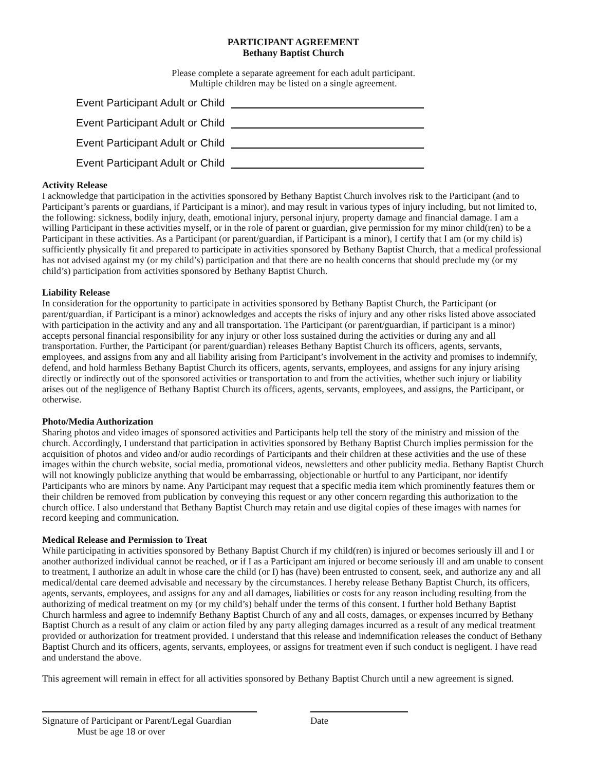PARTICIPANT AGREEMENT
Bethany Baptist Church
Please complete a separate agreement for each adult participant.
Multiple children may be listed on a single agreement.
Event Participant Adult or Child
Event Participant Adult or Child
Event Participant Adult or Child
Event Participant Adult or Child
Activity Release
I acknowledge that participation in the activities sponsored by Bethany Baptist Church involves risk to the Participant (and to Participant’s parents or guardians, if Participant is a minor), and may result in various types of injury including, but not limited to, the following: sickness, bodily injury, death, emotional injury, personal injury, property damage and financial damage. I am a willing Participant in these activities myself, or in the role of parent or guardian, give permission for my minor child(ren) to be a Participant in these activities. As a Participant (or parent/guardian, if Participant is a minor), I certify that I am (or my child is) sufficiently physically fit and prepared to participate in activities sponsored by Bethany Baptist Church, that a medical professional has not advised against my (or my child’s) participation and that there are no health concerns that should preclude my (or my child’s) participation from activities sponsored by Bethany Baptist Church.
Liability Release
In consideration for the opportunity to participate in activities sponsored by Bethany Baptist Church, the Participant (or parent/guardian, if Participant is a minor) acknowledges and accepts the risks of injury and any other risks listed above associated with participation in the activity and any and all transportation. The Participant (or parent/guardian, if participant is a minor) accepts personal financial responsibility for any injury or other loss sustained during the activities or during any and all transportation. Further, the Participant (or parent/guardian) releases Bethany Baptist Church its officers, agents, servants, employees, and assigns from any and all liability arising from Participant’s involvement in the activity and promises to indemnify, defend, and hold harmless Bethany Baptist Church its officers, agents, servants, employees, and assigns for any injury arising directly or indirectly out of the sponsored activities or transportation to and from the activities, whether such injury or liability arises out of the negligence of Bethany Baptist Church its officers, agents, servants, employees, and assigns, the Participant, or otherwise.
Photo/Media Authorization
Sharing photos and video images of sponsored activities and Participants help tell the story of the ministry and mission of the church. Accordingly, I understand that participation in activities sponsored by Bethany Baptist Church implies permission for the acquisition of photos and video and/or audio recordings of Participants and their children at these activities and the use of these images within the church website, social media, promotional videos, newsletters and other publicity media. Bethany Baptist Church will not knowingly publicize anything that would be embarrassing, objectionable or hurtful to any Participant, nor identify Participants who are minors by name. Any Participant may request that a specific media item which prominently features them or their children be removed from publication by conveying this request or any other concern regarding this authorization to the church office. I also understand that Bethany Baptist Church may retain and use digital copies of these images with names for record keeping and communication.
Medical Release and Permission to Treat
While participating in activities sponsored by Bethany Baptist Church if my child(ren) is injured or becomes seriously ill and I or another authorized individual cannot be reached, or if I as a Participant am injured or become seriously ill and am unable to consent to treatment, I authorize an adult in whose care the child (or I) has (have) been entrusted to consent, seek, and authorize any and all medical/dental care deemed advisable and necessary by the circumstances. I hereby release Bethany Baptist Church, its officers, agents, servants, employees, and assigns for any and all damages, liabilities or costs for any reason including resulting from the authorizing of medical treatment on my (or my child’s) behalf under the terms of this consent. I further hold Bethany Baptist Church harmless and agree to indemnify Bethany Baptist Church of any and all costs, damages, or expenses incurred by Bethany Baptist Church as a result of any claim or action filed by any party alleging damages incurred as a result of any medical treatment provided or authorization for treatment provided. I understand that this release and indemnification releases the conduct of Bethany Baptist Church and its officers, agents, servants, employees, or assigns for treatment even if such conduct is negligent. I have read and understand the above.
This agreement will remain in effect for all activities sponsored by Bethany Baptist Church until a new agreement is signed.
Signature of Participant or Parent/Legal Guardian
Must be age 18 or over
Date